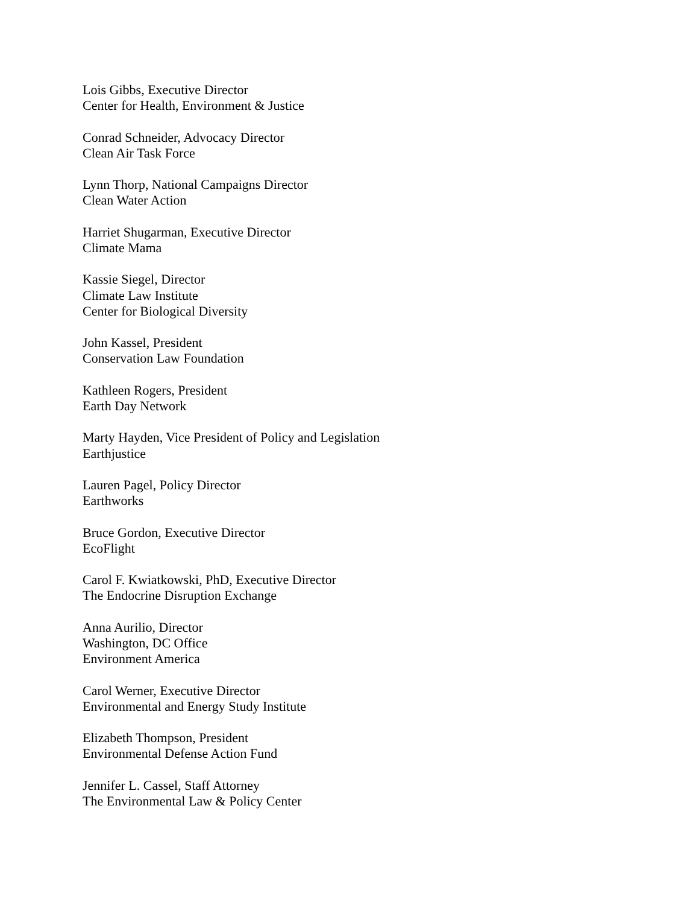Lois Gibbs, Executive Director
Center for Health, Environment & Justice
Conrad Schneider, Advocacy Director
Clean Air Task Force
Lynn Thorp, National Campaigns Director
Clean Water Action
Harriet Shugarman, Executive Director
Climate Mama
Kassie Siegel, Director
Climate Law Institute
Center for Biological Diversity
John Kassel, President
Conservation Law Foundation
Kathleen Rogers, President
Earth Day Network
Marty Hayden, Vice President of Policy and Legislation
Earthjustice
Lauren Pagel, Policy Director
Earthworks
Bruce Gordon, Executive Director
EcoFlight
Carol F. Kwiatkowski, PhD, Executive Director
The Endocrine Disruption Exchange
Anna Aurilio, Director
Washington, DC Office
Environment America
Carol Werner, Executive Director
Environmental and Energy Study Institute
Elizabeth Thompson, President
Environmental Defense Action Fund
Jennifer L. Cassel, Staff Attorney
The Environmental Law & Policy Center